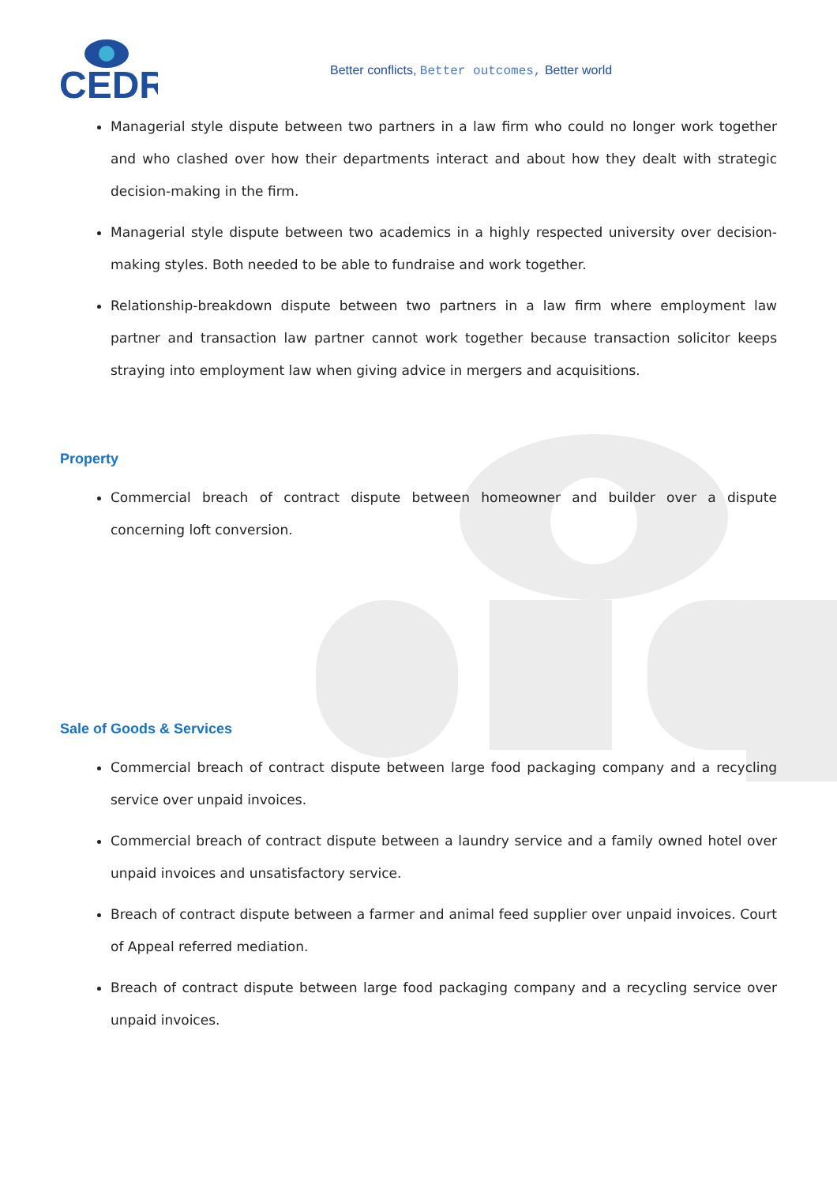CEDR
Better conflicts, Better outcomes, Better world
Managerial style dispute between two partners in a law firm who could no longer work together and who clashed over how their departments interact and about how they dealt with strategic decision-making in the firm.
Managerial style dispute between two academics in a highly respected university over decision-making styles. Both needed to be able to fundraise and work together.
Relationship-breakdown dispute between two partners in a law firm where employment law partner and transaction law partner cannot work together because transaction solicitor keeps straying into employment law when giving advice in mergers and acquisitions.
Property
Commercial breach of contract dispute between homeowner and builder over a dispute concerning loft conversion.
Sale of Goods & Services
Commercial breach of contract dispute between large food packaging company and a recycling service over unpaid invoices.
Commercial breach of contract dispute between a laundry service and a family owned hotel over unpaid invoices and unsatisfactory service.
Breach of contract dispute between a farmer and animal feed supplier over unpaid invoices. Court of Appeal referred mediation.
Breach of contract dispute between large food packaging company and a recycling service over unpaid invoices.